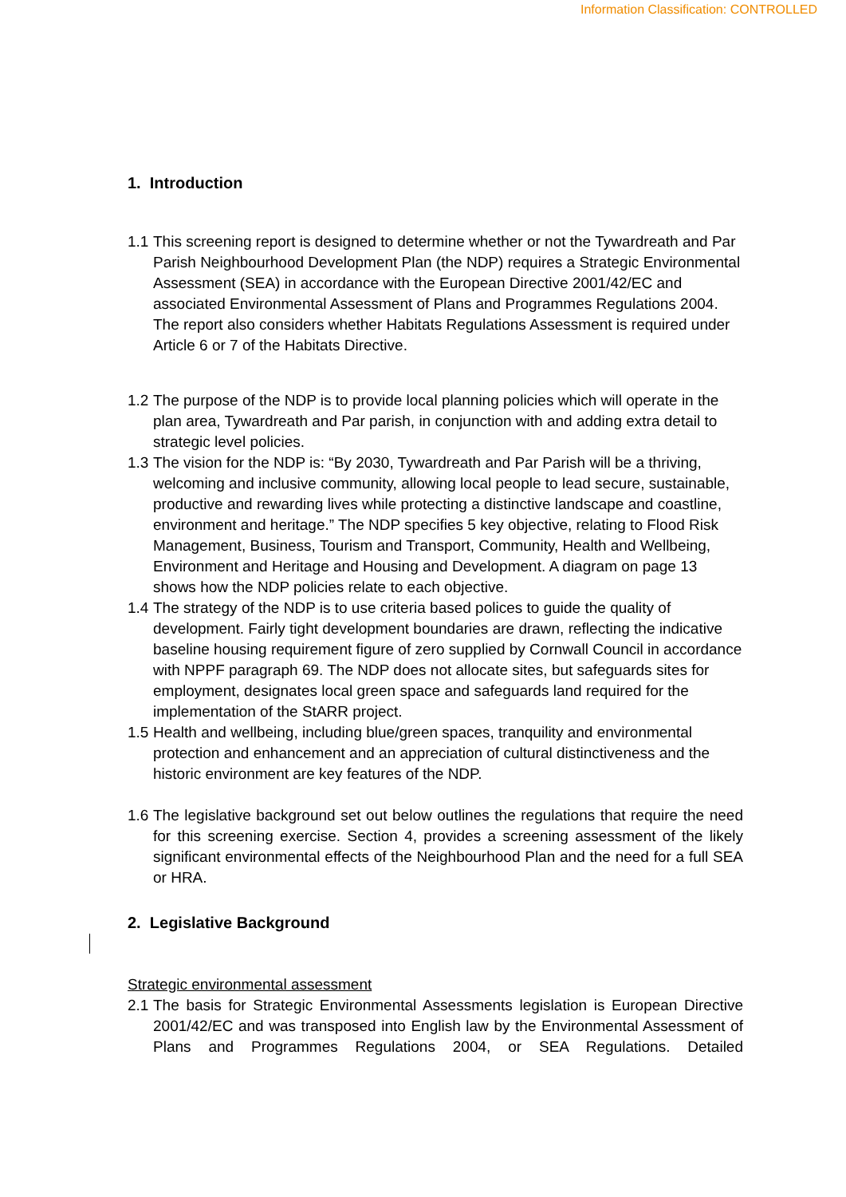Information Classification: CONTROLLED
1. Introduction
1.1 This screening report is designed to determine whether or not the Tywardreath and Par Parish Neighbourhood Development Plan (the NDP) requires a Strategic Environmental Assessment (SEA) in accordance with the European Directive 2001/42/EC and associated Environmental Assessment of Plans and Programmes Regulations 2004. The report also considers whether Habitats Regulations Assessment is required under Article 6 or 7 of the Habitats Directive.
1.2 The purpose of the NDP is to provide local planning policies which will operate in the plan area, Tywardreath and Par parish, in conjunction with and adding extra detail to strategic level policies.
1.3 The vision for the NDP is: “By 2030, Tywardreath and Par Parish will be a thriving, welcoming and inclusive community, allowing local people to lead secure, sustainable, productive and rewarding lives while protecting a distinctive landscape and coastline, environment and heritage.” The NDP specifies 5 key objective, relating to Flood Risk Management, Business, Tourism and Transport, Community, Health and Wellbeing, Environment and Heritage and Housing and Development. A diagram on page 13 shows how the NDP policies relate to each objective.
1.4 The strategy of the NDP is to use criteria based polices to guide the quality of development. Fairly tight development boundaries are drawn, reflecting the indicative baseline housing requirement figure of zero supplied by Cornwall Council in accordance with NPPF paragraph 69. The NDP does not allocate sites, but safeguards sites for employment, designates local green space and safeguards land required for the implementation of the StARR project.
1.5 Health and wellbeing, including blue/green spaces, tranquility and environmental protection and enhancement and an appreciation of cultural distinctiveness and the historic environment are key features of the NDP.
1.6 The legislative background set out below outlines the regulations that require the need for this screening exercise. Section 4, provides a screening assessment of the likely significant environmental effects of the Neighbourhood Plan and the need for a full SEA or HRA.
2. Legislative Background
Strategic environmental assessment
2.1 The basis for Strategic Environmental Assessments legislation is European Directive 2001/42/EC and was transposed into English law by the Environmental Assessment of Plans and Programmes Regulations 2004, or SEA Regulations. Detailed